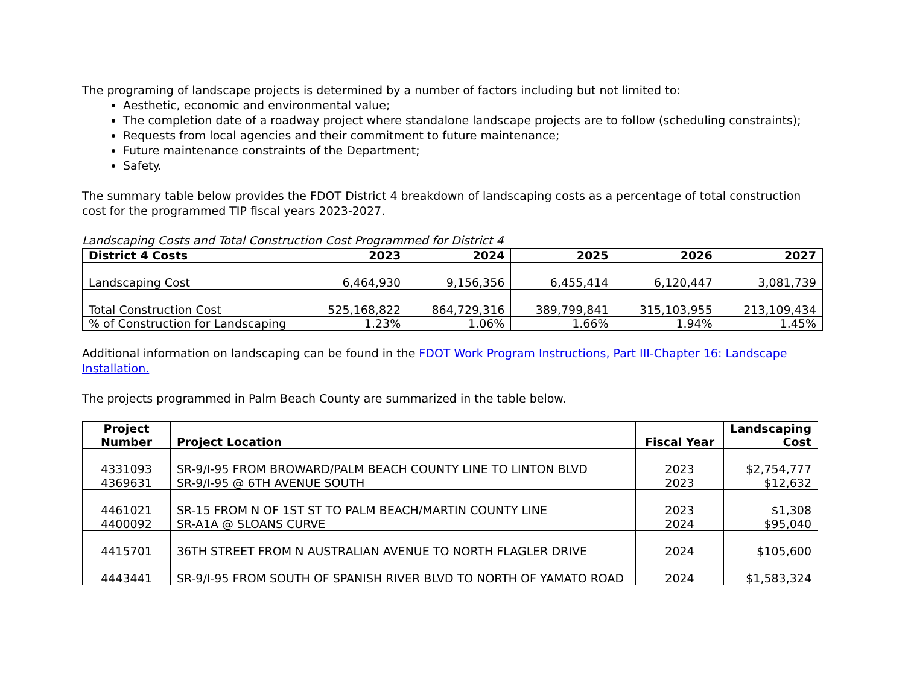The programing of landscape projects is determined by a number of factors including but not limited to:
Aesthetic, economic and environmental value;
The completion date of a roadway project where standalone landscape projects are to follow (scheduling constraints);
Requests from local agencies and their commitment to future maintenance;
Future maintenance constraints of the Department;
Safety.
The summary table below provides the FDOT District 4 breakdown of landscaping costs as a percentage of total construction cost for the programmed TIP fiscal years 2023-2027.
Landscaping Costs and Total Construction Cost Programmed for District 4
| District 4 Costs | 2023 | 2024 | 2025 | 2026 | 2027 |
| --- | --- | --- | --- | --- | --- |
| Landscaping Cost | 6,464,930 | 9,156,356 | 6,455,414 | 6,120,447 | 3,081,739 |
| Total Construction Cost | 525,168,822 | 864,729,316 | 389,799,841 | 315,103,955 | 213,109,434 |
| % of Construction for Landscaping | 1.23% | 1.06% | 1.66% | 1.94% | 1.45% |
Additional information on landscaping can be found in the FDOT Work Program Instructions, Part III-Chapter 16: Landscape Installation.
The projects programmed in Palm Beach County are summarized in the table below.
| Project Number | Project Location | Fiscal Year | Landscaping Cost |
| --- | --- | --- | --- |
| 4331093 | SR-9/I-95 FROM BROWARD/PALM BEACH COUNTY LINE TO LINTON BLVD | 2023 | $2,754,777 |
| 4369631 | SR-9/I-95 @ 6TH AVENUE SOUTH | 2023 | $12,632 |
| 4461021 | SR-15 FROM N OF 1ST ST TO PALM BEACH/MARTIN COUNTY LINE | 2023 | $1,308 |
| 4400092 | SR-A1A @ SLOANS CURVE | 2024 | $95,040 |
| 4415701 | 36TH STREET FROM N AUSTRALIAN AVENUE TO NORTH FLAGLER DRIVE | 2024 | $105,600 |
| 4443441 | SR-9/I-95 FROM SOUTH OF SPANISH RIVER BLVD TO NORTH OF YAMATO ROAD | 2024 | $1,583,324 |